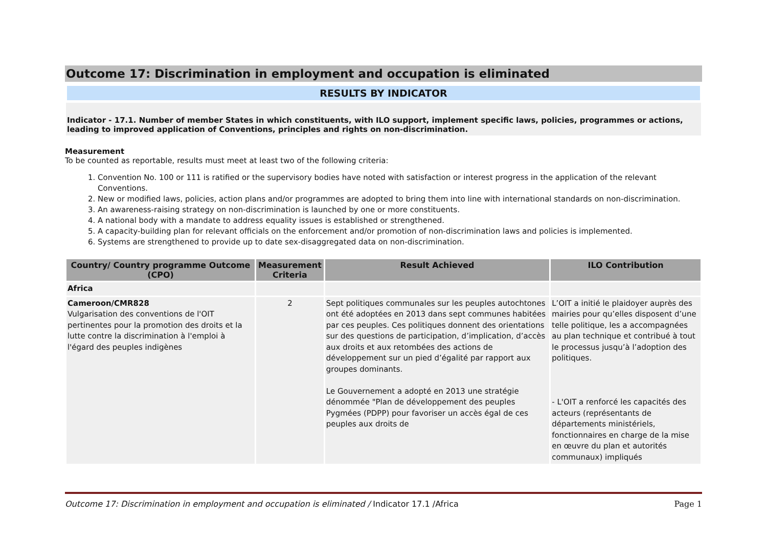Outcome 17: Discrimination in employment and occupation is eliminated
RESULTS BY INDICATOR
Indicator - 17.1. Number of member States in which constituents, with ILO support, implement specific laws, policies, programmes or actions, leading to improved application of Conventions, principles and rights on non-discrimination.
Measurement
To be counted as reportable, results must meet at least two of the following criteria:
1. Convention No. 100 or 111 is ratified or the supervisory bodies have noted with satisfaction or interest progress in the application of the relevant Conventions.
2. New or modified laws, policies, action plans and/or programmes are adopted to bring them into line with international standards on non-discrimination.
3. An awareness-raising strategy on non-discrimination is launched by one or more constituents.
4. A national body with a mandate to address equality issues is established or strengthened.
5. A capacity-building plan for relevant officials on the enforcement and/or promotion of non-discrimination laws and policies is implemented.
6. Systems are strengthened to provide up to date sex-disaggregated data on non-discrimination.
| Country/ Country programme Outcome (CPO) | Measurement Criteria | Result Achieved | ILO Contribution |
| --- | --- | --- | --- |
| Africa | | | |
| Cameroon/CMR828 Vulgarisation des conventions de l'OIT pertinentes pour la promotion des droits et la lutte contre la discrimination à l'emploi à l'égard des peuples indigènes | 2 | Sept politiques communales sur les peuples autochtones ont été adoptées en 2013 dans sept communes habitées par ces peuples. Ces politiques donnent des orientations sur des questions de participation, d’implication, d’accès aux droits et aux retombées des actions de développement sur un pied d’égalité par rapport aux groupes dominants. Le Gouvernement a adopté en 2013 une stratégie dénommée "Plan de développement des peuples Pygmées (PDPP) pour favoriser un accès égal de ces peuples aux droits de | L’OIT a initié le plaidoyer auprès des mairies pour qu’elles disposent d’une telle politique, les a accompagnées au plan technique et contribué à tout le processus jusqu’à l’adoption des politiques. - L'OIT a renforcé les capacités des acteurs (représentants de départements ministériels, fonctionnaires en charge de la mise en œuvre du plan et autorités communaux) impliqués |
Outcome 17: Discrimination in employment and occupation is eliminated / Indicator 17.1 /Africa Page 1